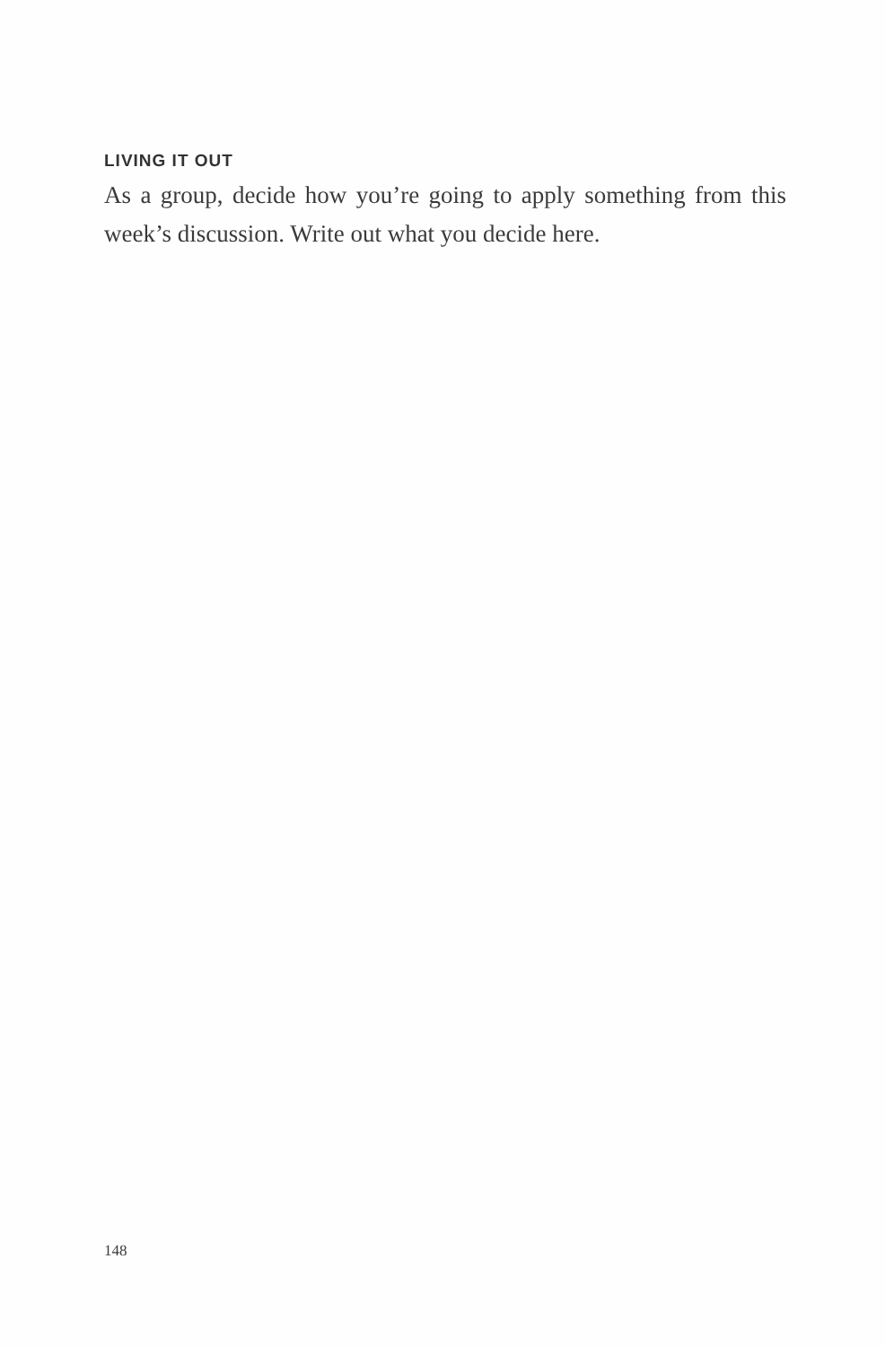LIVING IT OUT
As a group, decide how you’re going to apply something from this week’s discussion. Write out what you decide here.
148